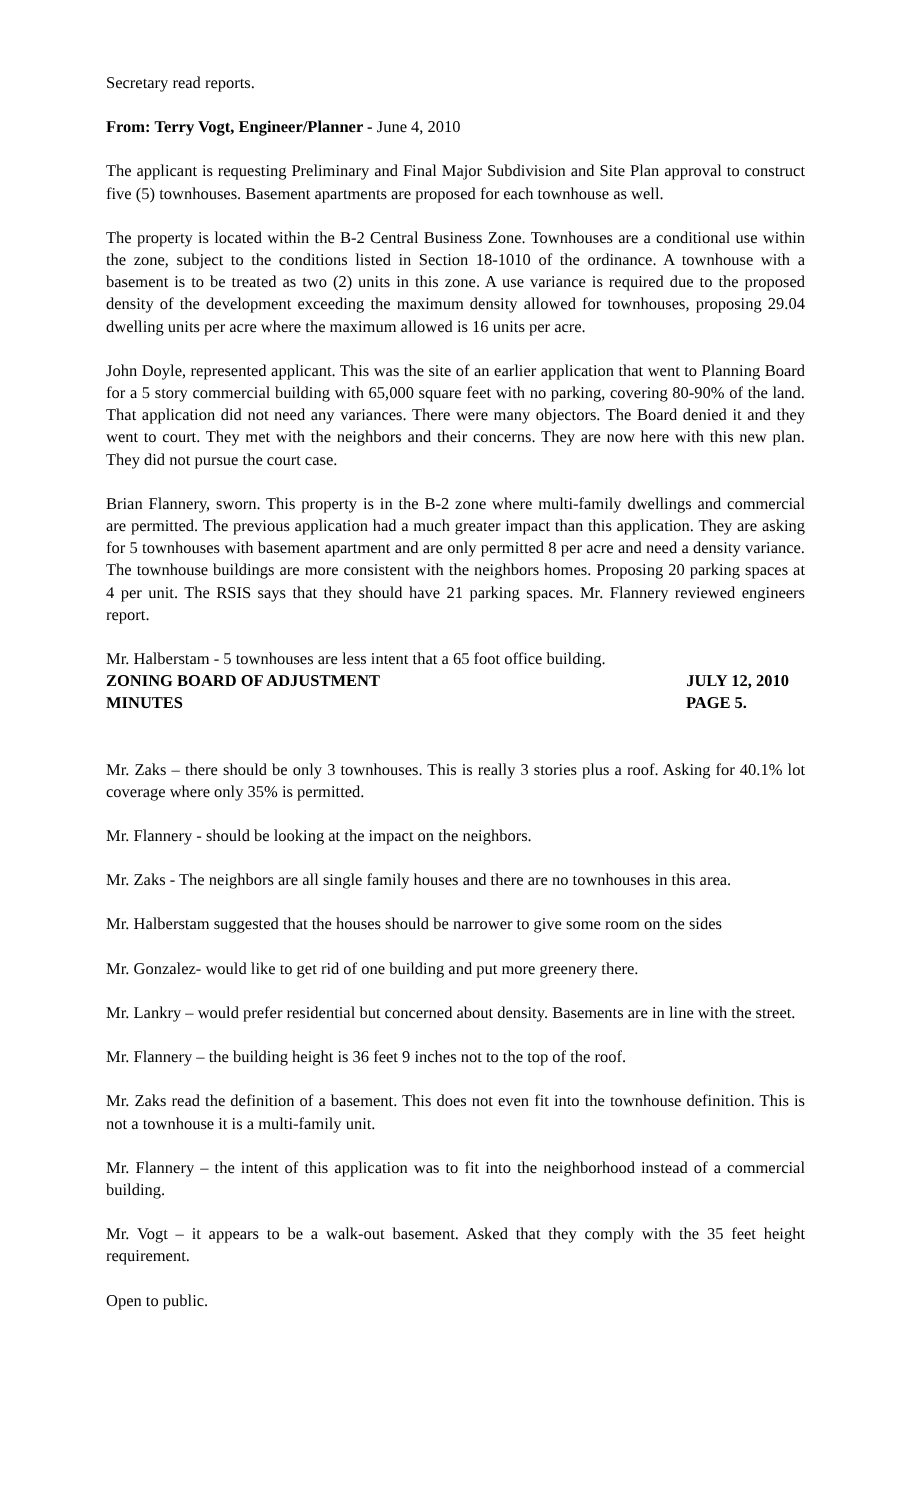Secretary read reports.
From: Terry Vogt, Engineer/Planner - June 4, 2010
The applicant is requesting Preliminary and Final Major Subdivision and Site Plan approval to construct five (5) townhouses. Basement apartments are proposed for each townhouse as well.
The property is located within the B-2 Central Business Zone. Townhouses are a conditional use within the zone, subject to the conditions listed in Section 18-1010 of the ordinance. A townhouse with a basement is to be treated as two (2) units in this zone. A use variance is required due to the proposed density of the development exceeding the maximum density allowed for townhouses, proposing 29.04 dwelling units per acre where the maximum allowed is 16 units per acre.
John Doyle, represented applicant. This was the site of an earlier application that went to Planning Board for a 5 story commercial building with 65,000 square feet with no parking, covering 80-90% of the land. That application did not need any variances. There were many objectors. The Board denied it and they went to court. They met with the neighbors and their concerns. They are now here with this new plan. They did not pursue the court case.
Brian Flannery, sworn. This property is in the B-2 zone where multi-family dwellings and commercial are permitted. The previous application had a much greater impact than this application. They are asking for 5 townhouses with basement apartment and are only permitted 8 per acre and need a density variance. The townhouse buildings are more consistent with the neighbors homes. Proposing 20 parking spaces at 4 per unit. The RSIS says that they should have 21 parking spaces. Mr. Flannery reviewed engineers report.
Mr. Halberstam - 5 townhouses are less intent that a 65 foot office building.
ZONING BOARD OF ADJUSTMENT JULY 12, 2010
MINUTES PAGE 5.
Mr. Zaks – there should be only 3 townhouses. This is really 3 stories plus a roof. Asking for 40.1% lot coverage where only 35% is permitted.
Mr. Flannery - should be looking at the impact on the neighbors.
Mr. Zaks - The neighbors are all single family houses and there are no townhouses in this area.
Mr. Halberstam suggested that the houses should be narrower to give some room on the sides
Mr. Gonzalez- would like to get rid of one building and put more greenery there.
Mr. Lankry – would prefer residential but concerned about density. Basements are in line with the street.
Mr. Flannery – the building height is 36 feet 9 inches not to the top of the roof.
Mr. Zaks read the definition of a basement. This does not even fit into the townhouse definition. This is not a townhouse it is a multi-family unit.
Mr. Flannery – the intent of this application was to fit into the neighborhood instead of a commercial building.
Mr. Vogt – it appears to be a walk-out basement. Asked that they comply with the 35 feet height requirement.
Open to public.